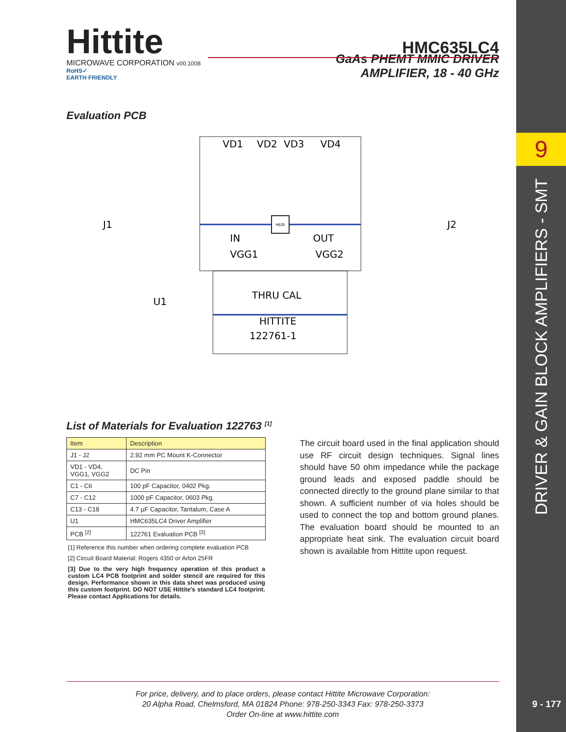9
DRIVER & GAIN BLOCK AMPLIFIERS - SMT
9 - 177
Hittite
MICROWAVE CORPORATION v00.1008
HMC635LC4
RoHS✓
EARTH FRIENDLY
GaAs PHEMT MMIC DRIVER
AMPLIFIER, 18 - 40 GHz
Evaluation PCB
H635
VD1
VD2
VD3
VD4
J1
J2
IN
OUT
VGG1
VGG2
THRU CAL
HITTITE
122761-1
U1
List of Materials for Evaluation 122763 <sup>[1]</sup>
| Item | Description |
| --- | --- |
| J1 - J2 | 2.92 mm PC Mount K-Connector |
| VD1 - VD4, VGG1, VGG2 | DC Pin |
| C1 - C6 | 100 pF Capacitor, 0402 Pkg. |
| C7 - C12 | 1000 pF Capacitor, 0603 Pkg. |
| C13 - C18 | 4.7 µF Capacitor, Tantalum, Case A |
| U1 | HMC635LC4 Driver Amplifier |
| PCB <sup>[2]</sup> | 122761 Evaluation PCB <sup>[3]</sup> |
[1] Reference this number when ordering complete evaluation PCB
[2] Circuit Board Material: Rogers 4350 or Arlon 25FR
[3] Due to the very high frequency operation of this product a custom LC4 PCB footprint and solder stencil are required for this design. Performance shown in this data sheet was produced using this custom footprint. DO NOT USE Hittite’s standard LC4 footprint. Please contact Applications for details.
The circuit board used in the final application should use RF circuit design techniques. Signal lines should have 50 ohm impedance while the package ground leads and exposed paddle should be connected directly to the ground plane similar to that shown. A sufficient number of via holes should be used to connect the top and bottom ground planes. The evaluation board should be mounted to an appropriate heat sink. The evaluation circuit board shown is available from Hittite upon request.
For price, delivery, and to place orders, please contact Hittite Microwave Corporation:
20 Alpha Road, Chelmsford, MA 01824 Phone: 978-250-3343 Fax: 978-250-3373
Order On-line at www.hittite.com